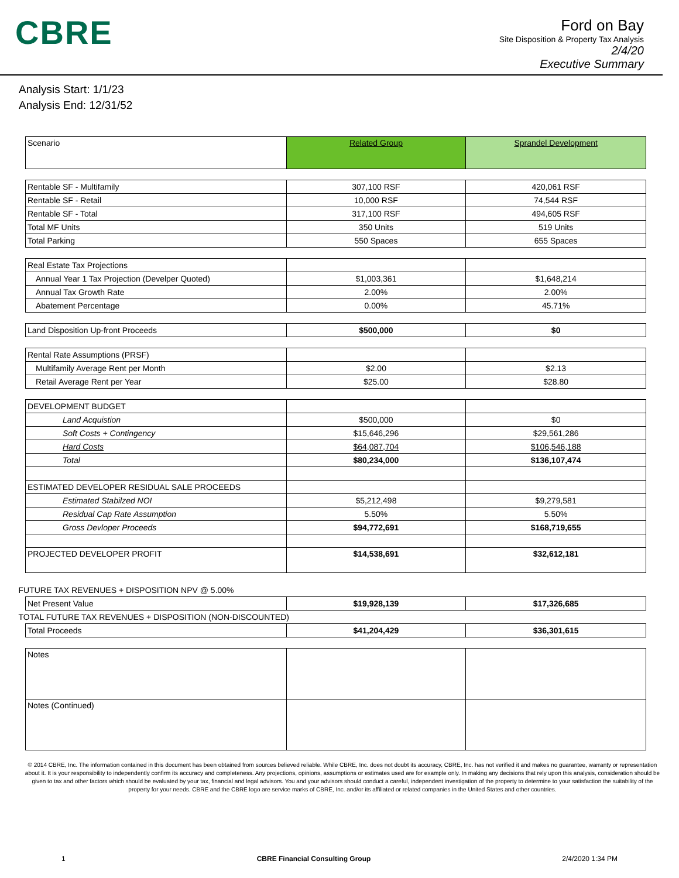CBRE
Ford on Bay
Site Disposition & Property Tax Analysis
2/4/20
Executive Summary
Analysis Start: 1/1/23
Analysis End: 12/31/52
| Scenario | Related Group | Sprandel Development |
| Rentable SF - Multifamily | 307,100 RSF | 420,061 RSF |
| Rentable SF - Retail | 10,000 RSF | 74,544 RSF |
| Rentable SF - Total | 317,100 RSF | 494,605 RSF |
| Total MF Units | 350 Units | 519 Units |
| Total Parking | 550 Spaces | 655 Spaces |
| Real Estate Tax Projections | | |
| Annual Year 1 Tax Projection (Develper Quoted) | $1,003,361 | $1,648,214 |
| Annual Tax Growth Rate | 2.00% | 2.00% |
| Abatement Percentage | 0.00% | 45.71% |
| Land Disposition Up-front Proceeds | $500,000 | $0 |
| Rental Rate Assumptions (PRSF) | | |
| Multifamily Average Rent per Month | $2.00 | $2.13 |
| Retail Average Rent per Year | $25.00 | $28.80 |
| DEVELOPMENT BUDGET | | |
| Land Acquistion | $500,000 | $0 |
| Soft Costs + Contingency | $15,646,296 | $29,561,286 |
| Hard Costs | $64,087,704 | $106,546,188 |
| Total | $80,234,000 | $136,107,474 |
| ESTIMATED DEVELOPER RESIDUAL SALE PROCEEDS | | |
| Estimated Stabilzed NOI | $5,212,498 | $9,279,581 |
| Residual Cap Rate Assumption | 5.50% | 5.50% |
| Gross Devloper Proceeds | $94,772,691 | $168,719,655 |
| PROJECTED DEVELOPER PROFIT | $14,538,691 | $32,612,181 |
| FUTURE TAX REVENUES + DISPOSITION NPV @ 5.00% | | |
| Net Present Value | $19,928,139 | $17,326,685 |
| TOTAL FUTURE TAX REVENUES + DISPOSITION (NON-DISCOUNTED) | | |
| Total Proceeds | $41,204,429 | $36,301,615 |
| Notes | | |
| Notes (Continued) | | |
© 2014 CBRE, Inc. The information contained in this document has been obtained from sources believed reliable. While CBRE, Inc. does not doubt its accuracy, CBRE, Inc. has not verified it and makes no guarantee, warranty or representation about it. It is your responsibility to independently confirm its accuracy and completeness. Any projections, opinions, assumptions or estimates used are for example only. In making any decisions that rely upon this analysis, consideration should be given to tax and other factors which should be evaluated by your tax, financial and legal advisors. You and your advisors should conduct a careful, independent investigation of the property to determine to your satisfaction the suitability of the property for your needs. CBRE and the CBRE logo are service marks of CBRE, Inc. and/or its affiliated or related companies in the United States and other countries.
1 CBRE Financial Consulting Group 2/4/2020 1:34 PM